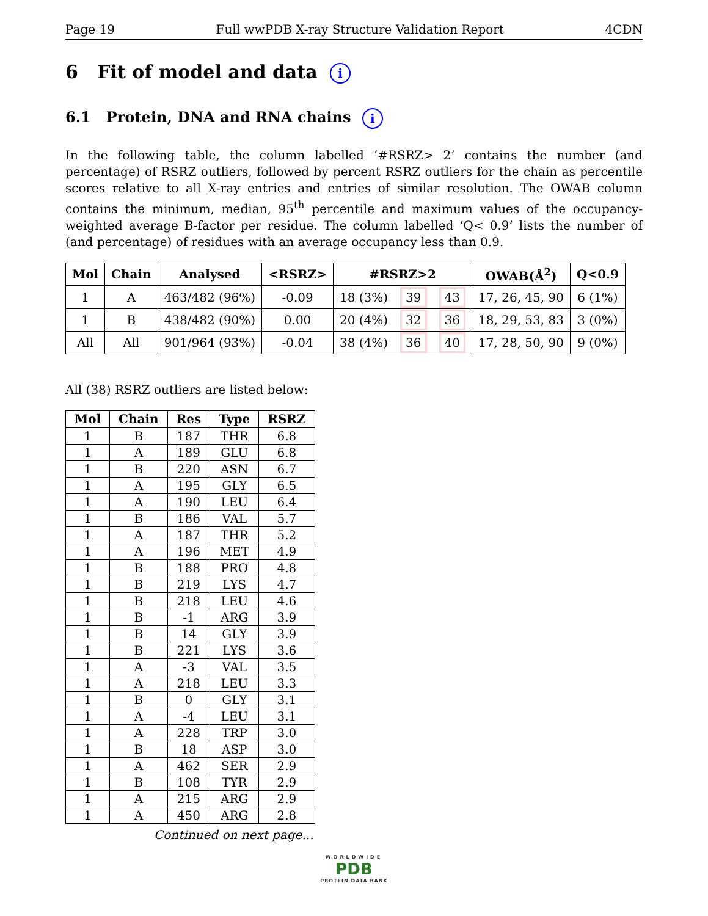Page 19 Full wwPDB X-ray Structure Validation Report 4CDN
6 Fit of model and data i
6.1 Protein, DNA and RNA chains i
In the following table, the column labelled ‘#RSRZ> 2’ contains the number (and percentage) of RSRZ outliers, followed by percent RSRZ outliers for the chain as percentile scores relative to all X-ray entries and entries of similar resolution. The OWAB column contains the minimum, median, 95<sup>th</sup> percentile and maximum values of the occupancy-weighted average B-factor per residue. The column labelled ‘Q< 0.9’ lists the number of (and percentage) of residues with an average occupancy less than 0.9.
| Mol | Chain | Analysed | <RSRZ> | #RSRZ>2 | | | OWAB(Å<sup>2</sup>) | Q<0.9 |
| --- | --- | --- | --- | --- | --- | --- | --- | --- |
| 1 | A | 463/482 (96%) | -0.09 | 18 (3%) | 39 | 43 | 17, 26, 45, 90 | 6 (1%) |
| 1 | B | 438/482 (90%) | 0.00 | 20 (4%) | 32 | 36 | 18, 29, 53, 83 | 3 (0%) |
| All | All | 901/964 (93%) | -0.04 | 38 (4%) | 36 | 40 | 17, 28, 50, 90 | 9 (0%) |
All (38) RSRZ outliers are listed below:
| Mol | Chain | Res | Type | RSRZ |
| --- | --- | --- | --- | --- |
| 1 | B | 187 | THR | 6.8 |
| 1 | A | 189 | GLU | 6.8 |
| 1 | B | 220 | ASN | 6.7 |
| 1 | A | 195 | GLY | 6.5 |
| 1 | A | 190 | LEU | 6.4 |
| 1 | B | 186 | VAL | 5.7 |
| 1 | A | 187 | THR | 5.2 |
| 1 | A | 196 | MET | 4.9 |
| 1 | B | 188 | PRO | 4.8 |
| 1 | B | 219 | LYS | 4.7 |
| 1 | B | 218 | LEU | 4.6 |
| 1 | B | -1 | ARG | 3.9 |
| 1 | B | 14 | GLY | 3.9 |
| 1 | B | 221 | LYS | 3.6 |
| 1 | A | -3 | VAL | 3.5 |
| 1 | A | 218 | LEU | 3.3 |
| 1 | B | 0 | GLY | 3.1 |
| 1 | A | -4 | LEU | 3.1 |
| 1 | A | 228 | TRP | 3.0 |
| 1 | B | 18 | ASP | 3.0 |
| 1 | A | 462 | SER | 2.9 |
| 1 | B | 108 | TYR | 2.9 |
| 1 | A | 215 | ARG | 2.9 |
| 1 | A | 450 | ARG | 2.8 |
Continued on next page...
WORLDWIDE
PDB
PROTEIN DATA BANK